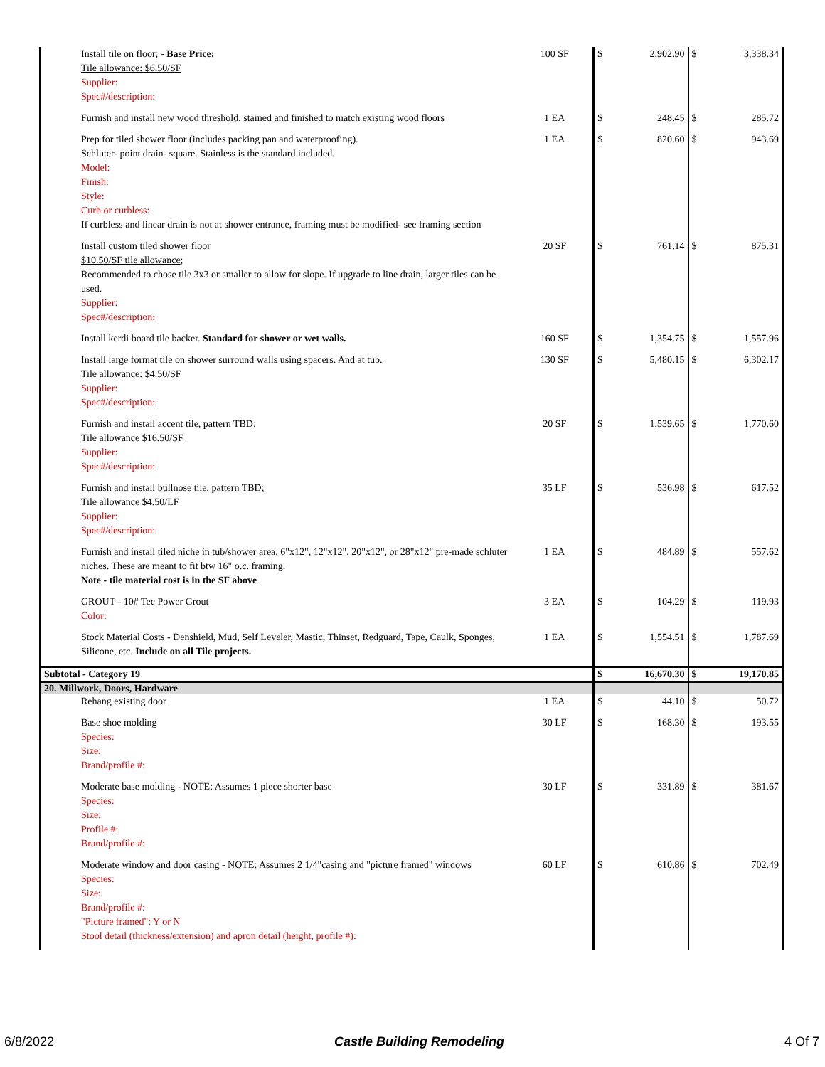| Install tile on floor; - Base Price: Tile allowance: $6.50/SF Supplier: Spec#/description: | 100 SF | $ | 2,902.90 | $ | 3,338.34 |
| Furnish and install new wood threshold, stained and finished to match existing wood floors | 1 EA | $ | 248.45 | $ | 285.72 |
| Prep for tiled shower floor (includes packing pan and waterproofing). Schluter- point drain- square. Stainless is the standard included. Model: Finish: Style: Curb or curbless: If curbless and linear drain is not at shower entrance, framing must be modified- see framing section | 1 EA | $ | 820.60 | $ | 943.69 |
| Install custom tiled shower floor $10.50/SF tile allowance ; Recommended to chose tile 3x3 or smaller to allow for slope. If upgrade to line drain, larger tiles can be used. Supplier: Spec#/description: | 20 SF | $ | 761.14 | $ | 875.31 |
| Install kerdi board tile backer. Standard for shower or wet walls. | 160 SF | $ | 1,354.75 | $ | 1,557.96 |
| Install large format tile on shower surround walls using spacers. And at tub. Tile allowance: $4.50/SF Supplier: Spec#/description: | 130 SF | $ | 5,480.15 | $ | 6,302.17 |
| Furnish and install accent tile, pattern TBD; Tile allowance $16.50/SF Supplier: Spec#/description: | 20 SF | $ | 1,539.65 | $ | 1,770.60 |
| Furnish and install bullnose tile, pattern TBD; Tile allowance $4.50/LF Supplier: Spec#/description: | 35 LF | $ | 536.98 | $ | 617.52 |
| Furnish and install tiled niche in tub/shower area. 6"x12", 12"x12", 20"x12", or 28"x12" pre-made schluter niches. These are meant to fit btw 16" o.c. framing. Note - tile material cost is in the SF above | 1 EA | $ | 484.89 | $ | 557.62 |
| GROUT - 10# Tec Power Grout Color: | 3 EA | $ | 104.29 | $ | 119.93 |
| Stock Material Costs - Denshield, Mud, Self Leveler, Mastic, Thinset, Redguard, Tape, Caulk, Sponges, Silicone, etc. Include on all Tile projects. | 1 EA | $ | 1,554.51 | $ | 1,787.69 |
| Subtotal - Category 19 | | $ | 16,670.30 | $ | 19,170.85 |
| 20. Millwork, Doors, Hardware | | | | | |
| Rehang existing door | 1 EA | $ | 44.10 | $ | 50.72 |
| Base shoe molding Species: Size: Brand/profile #: | 30 LF | $ | 168.30 | $ | 193.55 |
| Moderate base molding - NOTE: Assumes 1 piece shorter base Species: Size: Profile #: Brand/profile #: | 30 LF | $ | 331.89 | $ | 381.67 |
| Moderate window and door casing - NOTE: Assumes 2 1/4"casing and "picture framed" windows Species: Size: Brand/profile #: "Picture framed": Y or N Stool detail (thickness/extension) and apron detail (height, profile #): | 60 LF | $ | 610.86 | $ | 702.49 |
6/8/2022 Castle Building Remodeling 4 Of 7